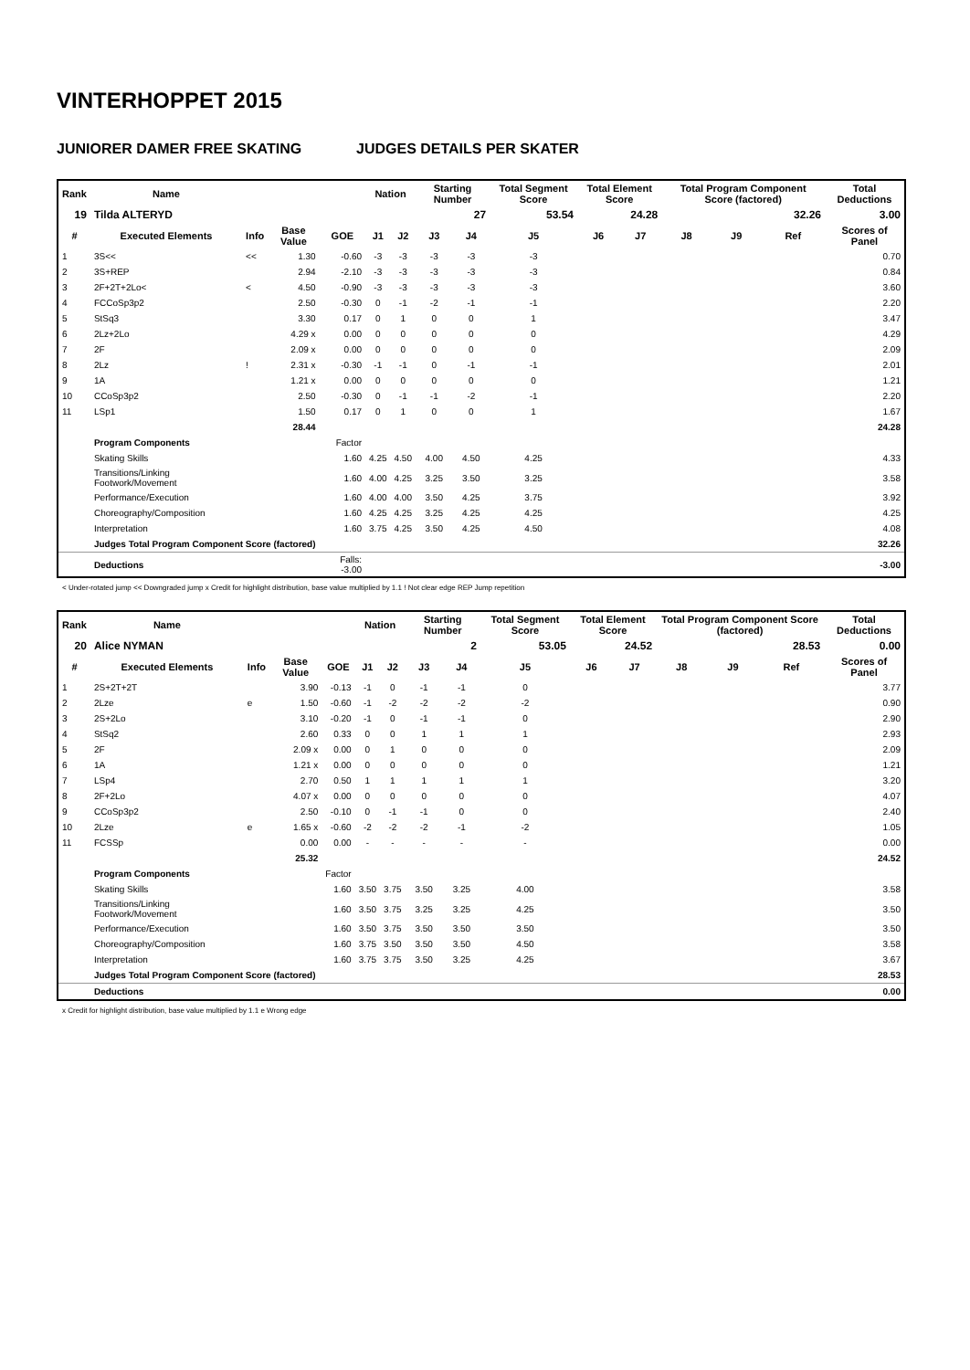VINTERHOPPET 2015
JUNIORER DAMER FREE SKATING JUDGES DETAILS PER SKATER
| Rank | Name | | | | Nation | | Starting Number | | Total Segment Score | Total Element Score | | Total Program Component Score (factored) | | | Total Deductions |
| --- | --- | --- | --- | --- | --- | --- | --- | --- | --- | --- | --- | --- | --- | --- | --- |
| 19 | Tilda ALTERYD | | | | | | | 27 | 53.54 | 24.28 | | 32.26 | | | 3.00 |
| # | Executed Elements | Info | Base Value | GOE | J1 | J2 | J3 | J4 | J5 | J6 | J7 | J8 | J9 | Ref | Scores of Panel |
| 1 | 3S<< | << | 1.30 | -0.60 | -3 | -3 | -3 | -3 | -3 | | | | | | 0.70 |
| 2 | 3S+REP | | 2.94 | -2.10 | -3 | -3 | -3 | -3 | -3 | | | | | | 0.84 |
| 3 | 2F+2T+2Lo< | < | 4.50 | -0.90 | -3 | -3 | -3 | -3 | -3 | | | | | | 3.60 |
| 4 | FCCoSp3p2 | | 2.50 | -0.30 | 0 | -1 | -2 | -1 | -1 | | | | | | 2.20 |
| 5 | StSq3 | | 3.30 | 0.17 | 0 | 1 | 0 | 0 | 1 | | | | | | 3.47 |
| 6 | 2Lz+2Lo | | 4.29 x | 0.00 | 0 | 0 | 0 | 0 | 0 | | | | | | 4.29 |
| 7 | 2F | | 2.09 x | 0.00 | 0 | 0 | 0 | 0 | 0 | | | | | | 2.09 |
| 8 | 2Lz | ! | 2.31 x | -0.30 | -1 | -1 | 0 | -1 | -1 | | | | | | 2.01 |
| 9 | 1A | | 1.21 x | 0.00 | 0 | 0 | 0 | 0 | 0 | | | | | | 1.21 |
| 10 | CCoSp3p2 | | 2.50 | -0.30 | 0 | -1 | -1 | -2 | -1 | | | | | | 2.20 |
| 11 | LSp1 | | 1.50 | 0.17 | 0 | 1 | 0 | 0 | 1 | | | | | | 1.67 |
| | | | 28.44 | | | | | | | | | | | | 24.28 |
| | Program Components | | | Factor | | | | | | | | | | | |
| | Skating Skills | | | 1.60 | 4.25 | 4.50 | 4.00 | 4.50 | 4.25 | | | | | | 4.33 |
| | Transitions/Linking Footwork/Movement | | | 1.60 | 4.00 | 4.25 | 3.25 | 3.50 | 3.25 | | | | | | 3.58 |
| | Performance/Execution | | | 1.60 | 4.00 | 4.00 | 3.50 | 4.25 | 3.75 | | | | | | 3.92 |
| | Choreography/Composition | | | 1.60 | 4.25 | 4.25 | 3.25 | 4.25 | 4.25 | | | | | | 4.25 |
| | Interpretation | | | 1.60 | 3.75 | 4.25 | 3.50 | 4.25 | 4.50 | | | | | | 4.08 |
| | Judges Total Program Component Score (factored) | | | | | | | | | | | | | | 32.26 |
| | Deductions | | | Falls: -3.00 | | | | | | | | | | | -3.00 |
< Under-rotated jump << Downgraded jump x Credit for highlight distribution, base value multiplied by 1.1 ! Not clear edge REP Jump repetition
| Rank | Name | | | | Nation | | Starting Number | | Total Segment Score | Total Element Score | | Total Program Component Score (factored) | | | Total Deductions |
| --- | --- | --- | --- | --- | --- | --- | --- | --- | --- | --- | --- | --- | --- | --- | --- |
| 20 | Alice NYMAN | | | | | | | 2 | 53.05 | 24.52 | | 28.53 | | | 0.00 |
| # | Executed Elements | Info | Base Value | GOE | J1 | J2 | J3 | J4 | J5 | J6 | J7 | J8 | J9 | Ref | Scores of Panel |
| 1 | 2S+2T+2T | | 3.90 | -0.13 | -1 | 0 | -1 | -1 | 0 | | | | | | 3.77 |
| 2 | 2Lze | e | 1.50 | -0.60 | -1 | -2 | -2 | -2 | -2 | | | | | | 0.90 |
| 3 | 2S+2Lo | | 3.10 | -0.20 | -1 | 0 | -1 | -1 | 0 | | | | | | 2.90 |
| 4 | StSq2 | | 2.60 | 0.33 | 0 | 0 | 1 | 1 | 1 | | | | | | 2.93 |
| 5 | 2F | | 2.09 x | 0.00 | 0 | 1 | 0 | 0 | 0 | | | | | | 2.09 |
| 6 | 1A | | 1.21 x | 0.00 | 0 | 0 | 0 | 0 | 0 | | | | | | 1.21 |
| 7 | LSp4 | | 2.70 | 0.50 | 1 | 1 | 1 | 1 | 1 | | | | | | 3.20 |
| 8 | 2F+2Lo | | 4.07 x | 0.00 | 0 | 0 | 0 | 0 | 0 | | | | | | 4.07 |
| 9 | CCoSp3p2 | | 2.50 | -0.10 | 0 | -1 | -1 | 0 | 0 | | | | | | 2.40 |
| 10 | 2Lze | e | 1.65 x | -0.60 | -2 | -2 | -2 | -1 | -2 | | | | | | 1.05 |
| 11 | FCSSp | | 0.00 | 0.00 | - | - | - | - | - | | | | | | 0.00 |
| | | | 25.32 | | | | | | | | | | | | 24.52 |
| | Program Components | | | Factor | | | | | | | | | | | |
| | Skating Skills | | | 1.60 | 3.50 | 3.75 | 3.50 | 3.25 | 4.00 | | | | | | 3.58 |
| | Transitions/Linking Footwork/Movement | | | 1.60 | 3.50 | 3.75 | 3.25 | 3.25 | 4.25 | | | | | | 3.50 |
| | Performance/Execution | | | 1.60 | 3.50 | 3.75 | 3.50 | 3.50 | 3.50 | | | | | | 3.50 |
| | Choreography/Composition | | | 1.60 | 3.75 | 3.50 | 3.50 | 3.50 | 4.50 | | | | | | 3.58 |
| | Interpretation | | | 1.60 | 3.75 | 3.75 | 3.50 | 3.25 | 4.25 | | | | | | 3.67 |
| | Judges Total Program Component Score (factored) | | | | | | | | | | | | | | 28.53 |
| | Deductions | | | | | | | | | | | | | | 0.00 |
x Credit for highlight distribution, base value multiplied by 1.1 e Wrong edge